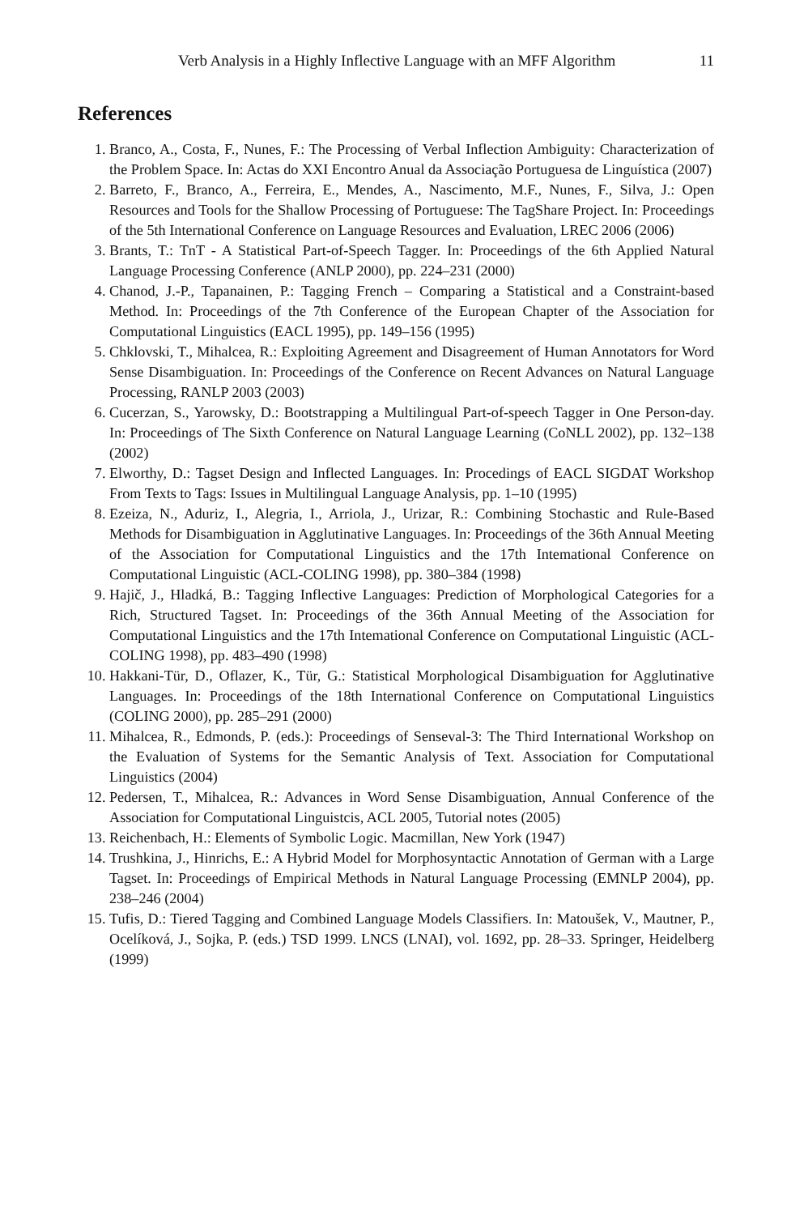Verb Analysis in a Highly Inflective Language with an MFF Algorithm 11
References
1. Branco, A., Costa, F., Nunes, F.: The Processing of Verbal Inflection Ambiguity: Characterization of the Problem Space. In: Actas do XXI Encontro Anual da Associação Portuguesa de Linguística (2007)
2. Barreto, F., Branco, A., Ferreira, E., Mendes, A., Nascimento, M.F., Nunes, F., Silva, J.: Open Resources and Tools for the Shallow Processing of Portuguese: The TagShare Project. In: Proceedings of the 5th International Conference on Language Resources and Evaluation, LREC 2006 (2006)
3. Brants, T.: TnT - A Statistical Part-of-Speech Tagger. In: Proceedings of the 6th Applied Natural Language Processing Conference (ANLP 2000), pp. 224–231 (2000)
4. Chanod, J.-P., Tapanainen, P.: Tagging French – Comparing a Statistical and a Constraint-based Method. In: Proceedings of the 7th Conference of the European Chapter of the Association for Computational Linguistics (EACL 1995), pp. 149–156 (1995)
5. Chklovski, T., Mihalcea, R.: Exploiting Agreement and Disagreement of Human Annotators for Word Sense Disambiguation. In: Proceedings of the Conference on Recent Advances on Natural Language Processing, RANLP 2003 (2003)
6. Cucerzan, S., Yarowsky, D.: Bootstrapping a Multilingual Part-of-speech Tagger in One Person-day. In: Proceedings of The Sixth Conference on Natural Language Learning (CoNLL 2002), pp. 132–138 (2002)
7. Elworthy, D.: Tagset Design and Inflected Languages. In: Procedings of EACL SIGDAT Workshop From Texts to Tags: Issues in Multilingual Language Analysis, pp. 1–10 (1995)
8. Ezeiza, N., Aduriz, I., Alegria, I., Arriola, J., Urizar, R.: Combining Stochastic and Rule-Based Methods for Disambiguation in Agglutinative Languages. In: Proceedings of the 36th Annual Meeting of the Association for Computational Linguistics and the 17th Intemational Conference on Computational Linguistic (ACL-COLING 1998), pp. 380–384 (1998)
9. Hajič, J., Hladká, B.: Tagging Inflective Languages: Prediction of Morphological Categories for a Rich, Structured Tagset. In: Proceedings of the 36th Annual Meeting of the Association for Computational Linguistics and the 17th Intemational Conference on Computational Linguistic (ACL-COLING 1998), pp. 483–490 (1998)
10. Hakkani-Tür, D., Oflazer, K., Tür, G.: Statistical Morphological Disambiguation for Agglutinative Languages. In: Proceedings of the 18th International Conference on Computational Linguistics (COLING 2000), pp. 285–291 (2000)
11. Mihalcea, R., Edmonds, P. (eds.): Proceedings of Senseval-3: The Third International Workshop on the Evaluation of Systems for the Semantic Analysis of Text. Association for Computational Linguistics (2004)
12. Pedersen, T., Mihalcea, R.: Advances in Word Sense Disambiguation, Annual Conference of the Association for Computational Linguistcis, ACL 2005, Tutorial notes (2005)
13. Reichenbach, H.: Elements of Symbolic Logic. Macmillan, New York (1947)
14. Trushkina, J., Hinrichs, E.: A Hybrid Model for Morphosyntactic Annotation of German with a Large Tagset. In: Proceedings of Empirical Methods in Natural Language Processing (EMNLP 2004), pp. 238–246 (2004)
15. Tufis, D.: Tiered Tagging and Combined Language Models Classifiers. In: Matoušek, V., Mautner, P., Ocelíková, J., Sojka, P. (eds.) TSD 1999. LNCS (LNAI), vol. 1692, pp. 28–33. Springer, Heidelberg (1999)